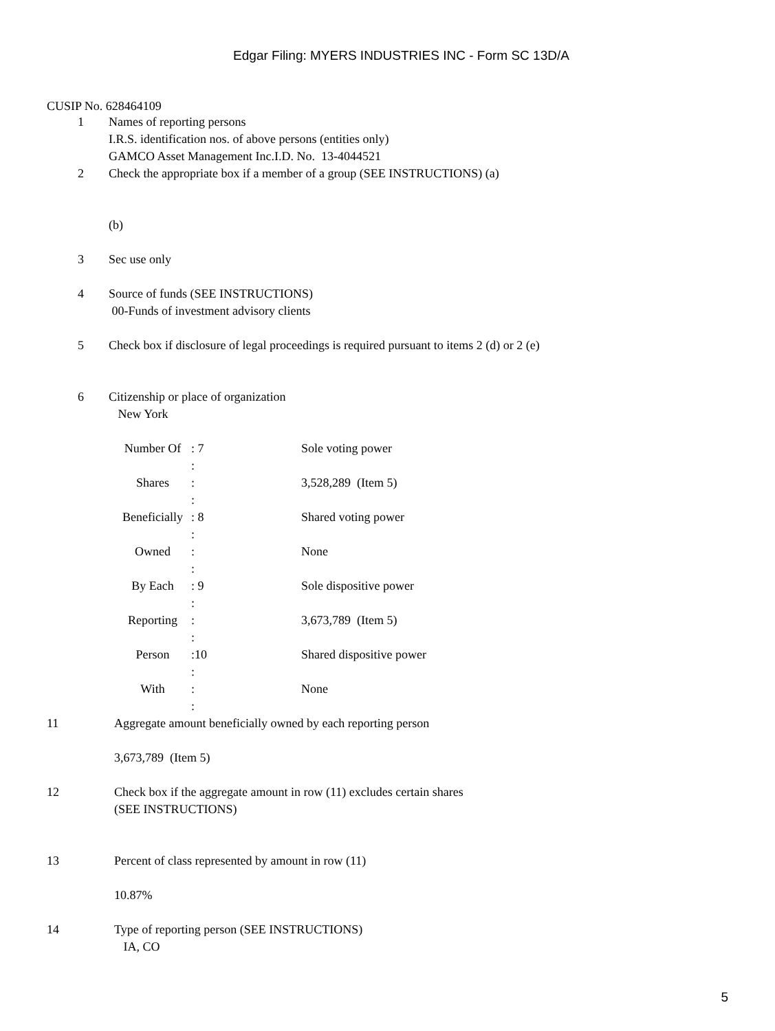Edgar Filing: MYERS INDUSTRIES INC - Form SC 13D/A
CUSIP No. 628464109
1 Names of reporting persons
I.R.S. identification nos. of above persons (entities only)
GAMCO Asset Management Inc.I.D. No. 13-4044521
2 Check the appropriate box if a member of a group (SEE INSTRUCTIONS) (a)
(b)
3 Sec use only
4 Source of funds (SEE INSTRUCTIONS)
00-Funds of investment advisory clients
5 Check box if disclosure of legal proceedings is required pursuant to items 2 (d) or 2 (e)
6 Citizenship or place of organization
New York
| Number Of | : 7 : | Sole voting power |
| Shares | : : | 3,528,289 (Item 5) |
| Beneficially | : 8 : | Shared voting power |
| Owned | : : | None |
| By Each | : 9 : | Sole dispositive power |
| Reporting | : : | 3,673,789 (Item 5) |
| Person | :10 : | Shared dispositive power |
| With | : : | None |
11 Aggregate amount beneficially owned by each reporting person
3,673,789 (Item 5)
12 Check box if the aggregate amount in row (11) excludes certain shares
(SEE INSTRUCTIONS)
13 Percent of class represented by amount in row (11)
10.87%
14 Type of reporting person (SEE INSTRUCTIONS)
IA, CO
5